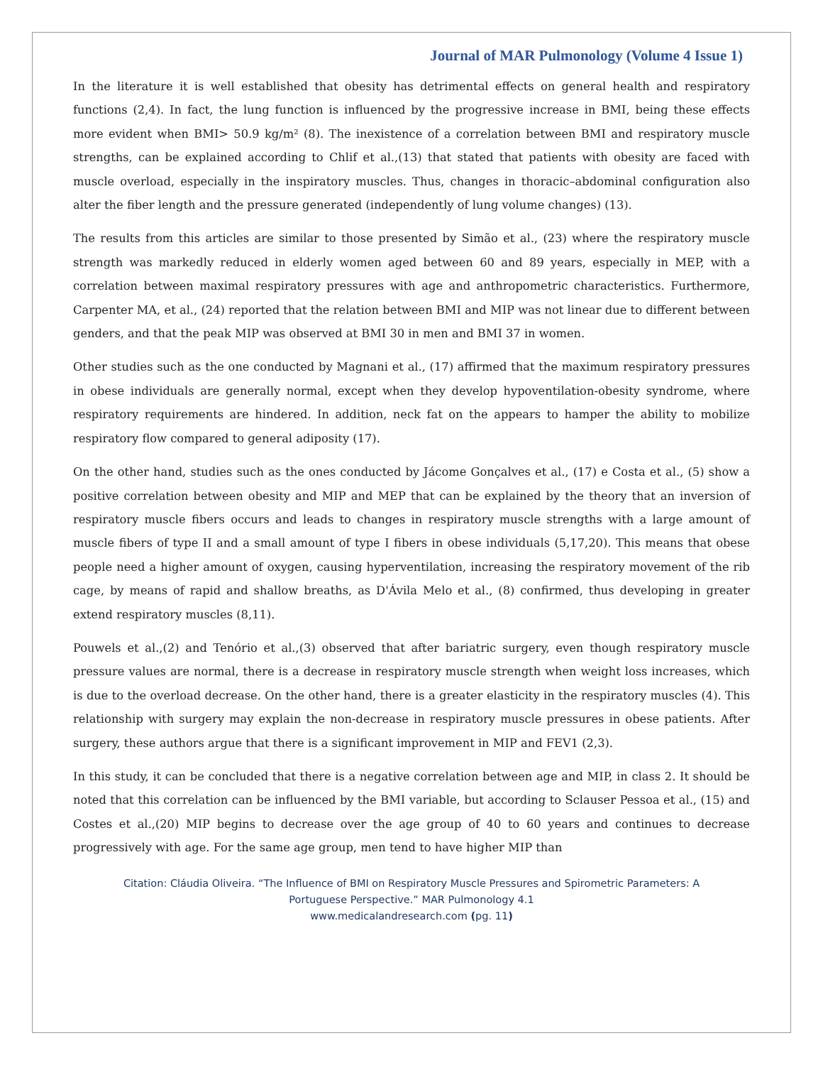Journal of MAR Pulmonology (Volume 4 Issue 1)
In the literature it is well established that obesity has detrimental effects on general health and respiratory functions (2,4). In fact, the lung function is influenced by the progressive increase in BMI, being these effects more evident when BMI> 50.9 kg/m² (8). The inexistence of a correlation between BMI and respiratory muscle strengths, can be explained according to Chlif et al.,(13) that stated that patients with obesity are faced with muscle overload, especially in the inspiratory muscles. Thus, changes in thoracic–abdominal configuration also alter the fiber length and the pressure generated (independently of lung volume changes) (13).
The results from this articles are similar to those presented by Simão et al., (23) where the respiratory muscle strength was markedly reduced in elderly women aged between 60 and 89 years, especially in MEP, with a correlation between maximal respiratory pressures with age and anthropometric characteristics. Furthermore, Carpenter MA, et al., (24) reported that the relation between BMI and MIP was not linear due to different between genders, and that the peak MIP was observed at BMI 30 in men and BMI 37 in women.
Other studies such as the one conducted by Magnani et al., (17) affirmed that the maximum respiratory pressures in obese individuals are generally normal, except when they develop hypoventilation-obesity syndrome, where respiratory requirements are hindered. In addition, neck fat on the appears to hamper the ability to mobilize respiratory flow compared to general adiposity (17).
On the other hand, studies such as the ones conducted by Jácome Gonçalves et al., (17) e Costa et al., (5) show a positive correlation between obesity and MIP and MEP that can be explained by the theory that an inversion of respiratory muscle fibers occurs and leads to changes in respiratory muscle strengths with a large amount of muscle fibers of type II and a small amount of type I fibers in obese individuals (5,17,20). This means that obese people need a higher amount of oxygen, causing hyperventilation, increasing the respiratory movement of the rib cage, by means of rapid and shallow breaths, as D'Ávila Melo et al., (8) confirmed, thus developing in greater extend respiratory muscles (8,11).
Pouwels et al.,(2) and Tenório et al.,(3) observed that after bariatric surgery, even though respiratory muscle pressure values are normal, there is a decrease in respiratory muscle strength when weight loss increases, which is due to the overload decrease. On the other hand, there is a greater elasticity in the respiratory muscles (4). This relationship with surgery may explain the non-decrease in respiratory muscle pressures in obese patients. After surgery, these authors argue that there is a significant improvement in MIP and FEV1 (2,3).
In this study, it can be concluded that there is a negative correlation between age and MIP, in class 2. It should be noted that this correlation can be influenced by the BMI variable, but according to Sclauser Pessoa et al., (15) and Costes et al.,(20) MIP begins to decrease over the age group of 40 to 60 years and continues to decrease progressively with age. For the same age group, men tend to have higher MIP than
Citation: Cláudia Oliveira. “The Influence of BMI on Respiratory Muscle Pressures and Spirometric Parameters: A
Portuguese Perspective.” MAR Pulmonology 4.1
www.medicalandresearch.com (pg. 11)